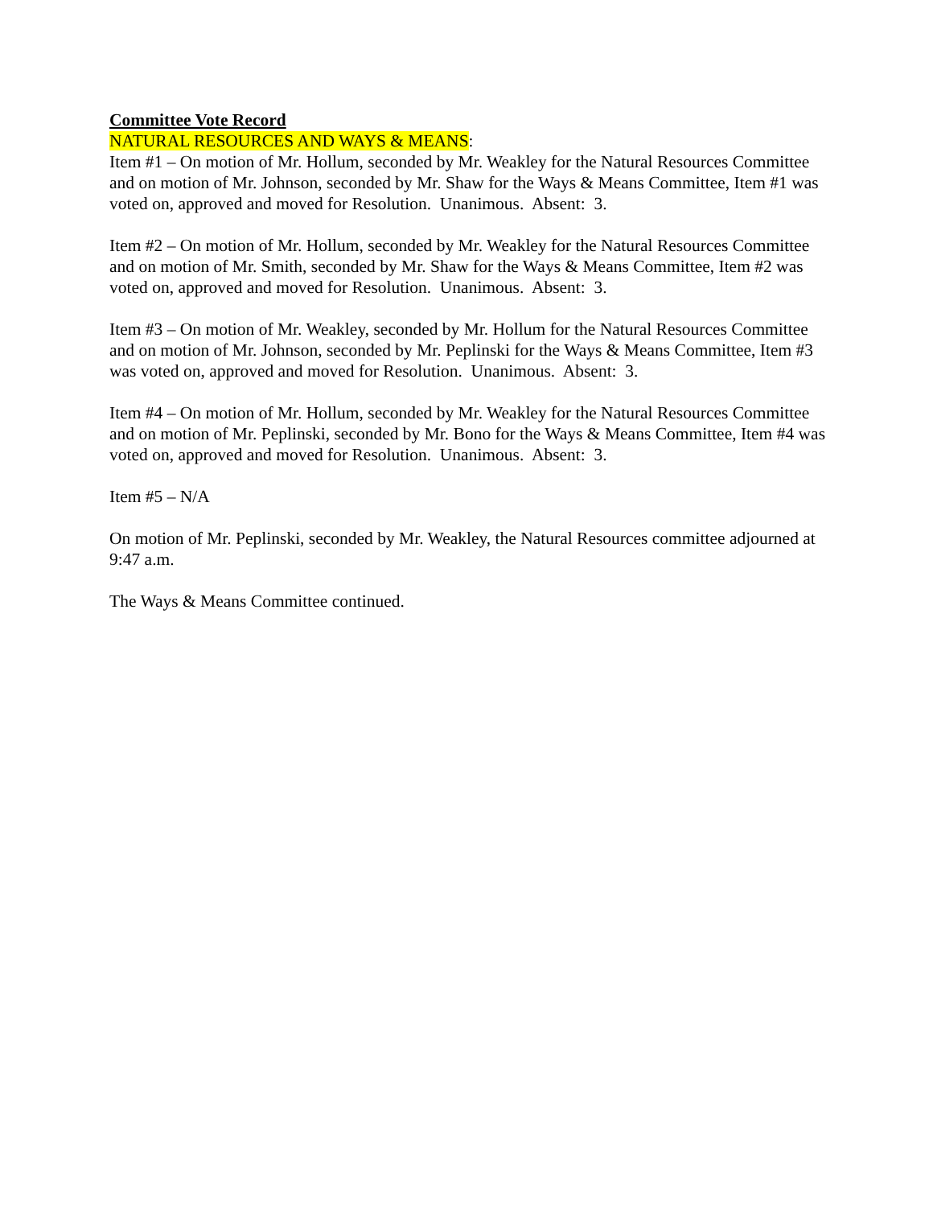Committee Vote Record
NATURAL RESOURCES AND WAYS & MEANS:
Item #1 – On motion of Mr. Hollum, seconded by Mr. Weakley for the Natural Resources Committee and on motion of Mr. Johnson, seconded by Mr. Shaw for the Ways & Means Committee, Item #1 was voted on, approved and moved for Resolution. Unanimous. Absent: 3.
Item #2 – On motion of Mr. Hollum, seconded by Mr. Weakley for the Natural Resources Committee and on motion of Mr. Smith, seconded by Mr. Shaw for the Ways & Means Committee, Item #2 was voted on, approved and moved for Resolution. Unanimous. Absent: 3.
Item #3 – On motion of Mr. Weakley, seconded by Mr. Hollum for the Natural Resources Committee and on motion of Mr. Johnson, seconded by Mr. Peplinski for the Ways & Means Committee, Item #3 was voted on, approved and moved for Resolution. Unanimous. Absent: 3.
Item #4 – On motion of Mr. Hollum, seconded by Mr. Weakley for the Natural Resources Committee and on motion of Mr. Peplinski, seconded by Mr. Bono for the Ways & Means Committee, Item #4 was voted on, approved and moved for Resolution. Unanimous. Absent: 3.
Item #5 – N/A
On motion of Mr. Peplinski, seconded by Mr. Weakley, the Natural Resources committee adjourned at 9:47 a.m.
The Ways & Means Committee continued.